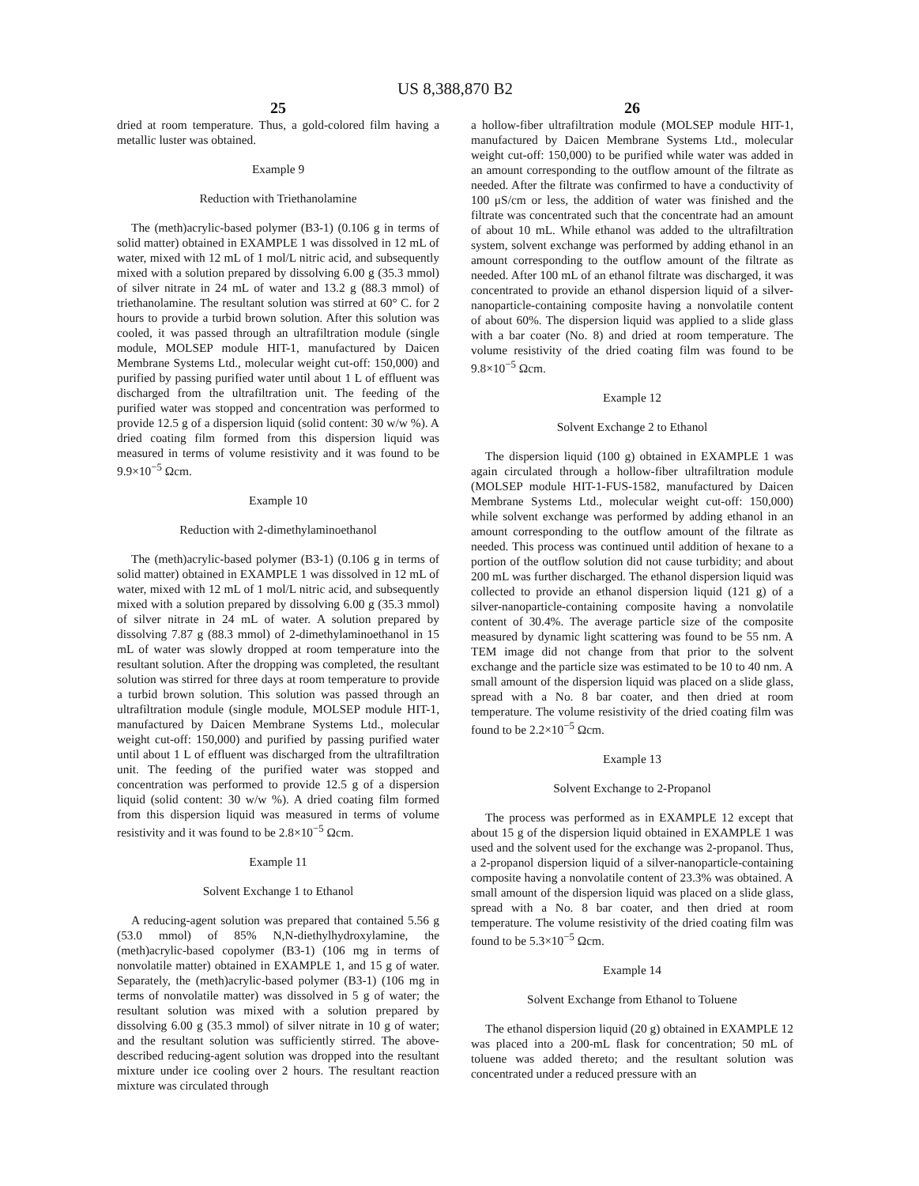US 8,388,870 B2
25
dried at room temperature. Thus, a gold-colored film having a metallic luster was obtained.
Example 9
Reduction with Triethanolamine
The (meth)acrylic-based polymer (B3-1) (0.106 g in terms of solid matter) obtained in EXAMPLE 1 was dissolved in 12 mL of water, mixed with 12 mL of 1 mol/L nitric acid, and subsequently mixed with a solution prepared by dissolving 6.00 g (35.3 mmol) of silver nitrate in 24 mL of water and 13.2 g (88.3 mmol) of triethanolamine. The resultant solution was stirred at 60° C. for 2 hours to provide a turbid brown solution. After this solution was cooled, it was passed through an ultrafiltration module (single module, MOLSEP module HIT-1, manufactured by Daicen Membrane Systems Ltd., molecular weight cut-off: 150,000) and purified by passing purified water until about 1 L of effluent was discharged from the ultrafiltration unit. The feeding of the purified water was stopped and concentration was performed to provide 12.5 g of a dispersion liquid (solid content: 30 w/w %). A dried coating film formed from this dispersion liquid was measured in terms of volume resistivity and it was found to be 9.9×10<sup>−5</sup> Ωcm.
Example 10
Reduction with 2-dimethylaminoethanol
The (meth)acrylic-based polymer (B3-1) (0.106 g in terms of solid matter) obtained in EXAMPLE 1 was dissolved in 12 mL of water, mixed with 12 mL of 1 mol/L nitric acid, and subsequently mixed with a solution prepared by dissolving 6.00 g (35.3 mmol) of silver nitrate in 24 mL of water. A solution prepared by dissolving 7.87 g (88.3 mmol) of 2-dimethylaminoethanol in 15 mL of water was slowly dropped at room temperature into the resultant solution. After the dropping was completed, the resultant solution was stirred for three days at room temperature to provide a turbid brown solution. This solution was passed through an ultrafiltration module (single module, MOLSEP module HIT-1, manufactured by Daicen Membrane Systems Ltd., molecular weight cut-off: 150,000) and purified by passing purified water until about 1 L of effluent was discharged from the ultrafiltration unit. The feeding of the purified water was stopped and concentration was performed to provide 12.5 g of a dispersion liquid (solid content: 30 w/w %). A dried coating film formed from this dispersion liquid was measured in terms of volume resistivity and it was found to be 2.8×10<sup>−5</sup> Ωcm.
Example 11
Solvent Exchange 1 to Ethanol
A reducing-agent solution was prepared that contained 5.56 g (53.0 mmol) of 85% N,N-diethylhydroxylamine, the (meth)acrylic-based copolymer (B3-1) (106 mg in terms of nonvolatile matter) obtained in EXAMPLE 1, and 15 g of water. Separately, the (meth)acrylic-based polymer (B3-1) (106 mg in terms of nonvolatile matter) was dissolved in 5 g of water; the resultant solution was mixed with a solution prepared by dissolving 6.00 g (35.3 mmol) of silver nitrate in 10 g of water; and the resultant solution was sufficiently stirred. The above-described reducing-agent solution was dropped into the resultant mixture under ice cooling over 2 hours. The resultant reaction mixture was circulated through
26
a hollow-fiber ultrafiltration module (MOLSEP module HIT-1, manufactured by Daicen Membrane Systems Ltd., molecular weight cut-off: 150,000) to be purified while water was added in an amount corresponding to the outflow amount of the filtrate as needed. After the filtrate was confirmed to have a conductivity of 100 μS/cm or less, the addition of water was finished and the filtrate was concentrated such that the concentrate had an amount of about 10 mL. While ethanol was added to the ultrafiltration system, solvent exchange was performed by adding ethanol in an amount corresponding to the outflow amount of the filtrate as needed. After 100 mL of an ethanol filtrate was discharged, it was concentrated to provide an ethanol dispersion liquid of a silver-nanoparticle-containing composite having a nonvolatile content of about 60%. The dispersion liquid was applied to a slide glass with a bar coater (No. 8) and dried at room temperature. The volume resistivity of the dried coating film was found to be 9.8×10<sup>−5</sup> Ωcm.
Example 12
Solvent Exchange 2 to Ethanol
The dispersion liquid (100 g) obtained in EXAMPLE 1 was again circulated through a hollow-fiber ultrafiltration module (MOLSEP module HIT-1-FUS-1582, manufactured by Daicen Membrane Systems Ltd., molecular weight cut-off: 150,000) while solvent exchange was performed by adding ethanol in an amount corresponding to the outflow amount of the filtrate as needed. This process was continued until addition of hexane to a portion of the outflow solution did not cause turbidity; and about 200 mL was further discharged. The ethanol dispersion liquid was collected to provide an ethanol dispersion liquid (121 g) of a silver-nanoparticle-containing composite having a nonvolatile content of 30.4%. The average particle size of the composite measured by dynamic light scattering was found to be 55 nm. A TEM image did not change from that prior to the solvent exchange and the particle size was estimated to be 10 to 40 nm. A small amount of the dispersion liquid was placed on a slide glass, spread with a No. 8 bar coater, and then dried at room temperature. The volume resistivity of the dried coating film was found to be 2.2×10<sup>−5</sup> Ωcm.
Example 13
Solvent Exchange to 2-Propanol
The process was performed as in EXAMPLE 12 except that about 15 g of the dispersion liquid obtained in EXAMPLE 1 was used and the solvent used for the exchange was 2-propanol. Thus, a 2-propanol dispersion liquid of a silver-nanoparticle-containing composite having a nonvolatile content of 23.3% was obtained. A small amount of the dispersion liquid was placed on a slide glass, spread with a No. 8 bar coater, and then dried at room temperature. The volume resistivity of the dried coating film was found to be 5.3×10<sup>−5</sup> Ωcm.
Example 14
Solvent Exchange from Ethanol to Toluene
The ethanol dispersion liquid (20 g) obtained in EXAMPLE 12 was placed into a 200-mL flask for concentration; 50 mL of toluene was added thereto; and the resultant solution was concentrated under a reduced pressure with an